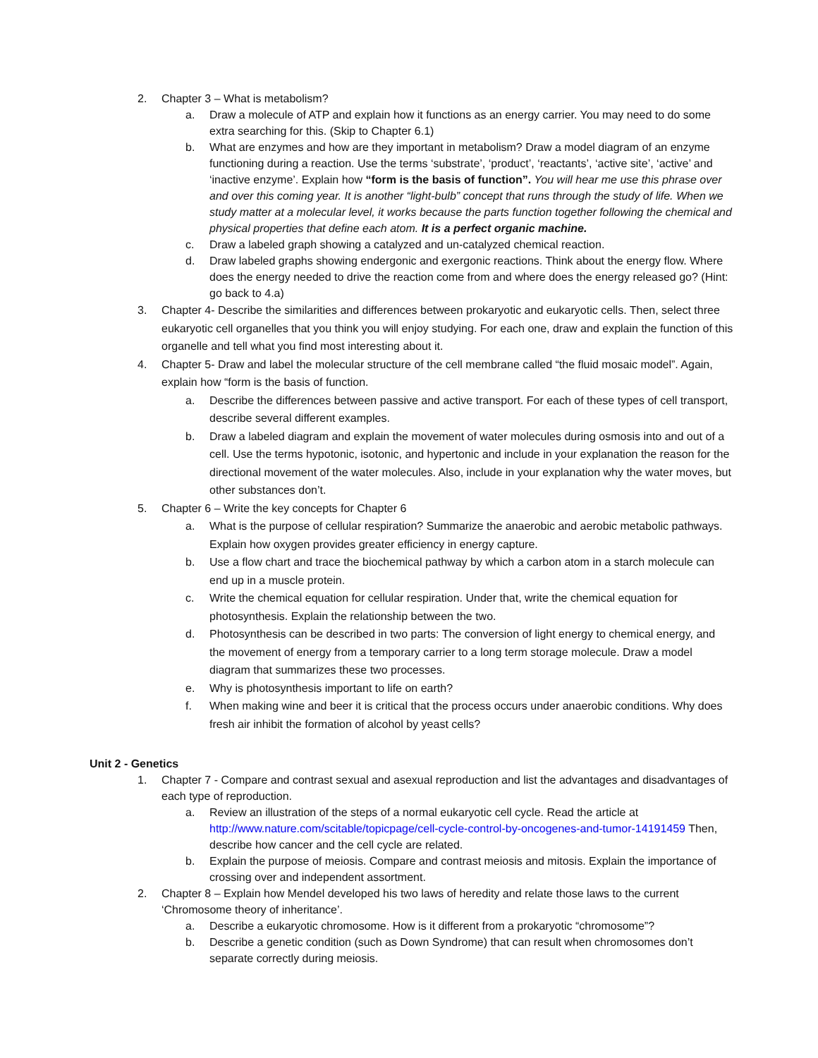2. Chapter 3 – What is metabolism?
a. Draw a molecule of ATP and explain how it functions as an energy carrier. You may need to do some extra searching for this. (Skip to Chapter 6.1)
b. What are enzymes and how are they important in metabolism? Draw a model diagram of an enzyme functioning during a reaction. Use the terms ‘substrate’, ‘product’, ‘reactants’, ‘active site’, ‘active’ and ‘inactive enzyme’. Explain how “form is the basis of function”. You will hear me use this phrase over and over this coming year. It is another “light-bulb” concept that runs through the study of life. When we study matter at a molecular level, it works because the parts function together following the chemical and physical properties that define each atom. It is a perfect organic machine.
c. Draw a labeled graph showing a catalyzed and un-catalyzed chemical reaction.
d. Draw labeled graphs showing endergonic and exergonic reactions. Think about the energy flow. Where does the energy needed to drive the reaction come from and where does the energy released go? (Hint: go back to 4.a)
3. Chapter 4- Describe the similarities and differences between prokaryotic and eukaryotic cells. Then, select three eukaryotic cell organelles that you think you will enjoy studying. For each one, draw and explain the function of this organelle and tell what you find most interesting about it.
4. Chapter 5- Draw and label the molecular structure of the cell membrane called “the fluid mosaic model”. Again, explain how “form is the basis of function.
a. Describe the differences between passive and active transport. For each of these types of cell transport, describe several different examples.
b. Draw a labeled diagram and explain the movement of water molecules during osmosis into and out of a cell. Use the terms hypotonic, isotonic, and hypertonic and include in your explanation the reason for the directional movement of the water molecules. Also, include in your explanation why the water moves, but other substances don’t.
5. Chapter 6 – Write the key concepts for Chapter 6
a. What is the purpose of cellular respiration? Summarize the anaerobic and aerobic metabolic pathways. Explain how oxygen provides greater efficiency in energy capture.
b. Use a flow chart and trace the biochemical pathway by which a carbon atom in a starch molecule can end up in a muscle protein.
c. Write the chemical equation for cellular respiration. Under that, write the chemical equation for photosynthesis. Explain the relationship between the two.
d. Photosynthesis can be described in two parts: The conversion of light energy to chemical energy, and the movement of energy from a temporary carrier to a long term storage molecule. Draw a model diagram that summarizes these two processes.
e. Why is photosynthesis important to life on earth?
f. When making wine and beer it is critical that the process occurs under anaerobic conditions. Why does fresh air inhibit the formation of alcohol by yeast cells?
Unit 2 - Genetics
1. Chapter 7 - Compare and contrast sexual and asexual reproduction and list the advantages and disadvantages of each type of reproduction.
a. Review an illustration of the steps of a normal eukaryotic cell cycle. Read the article at http://www.nature.com/scitable/topicpage/cell-cycle-control-by-oncogenes-and-tumor-14191459 Then, describe how cancer and the cell cycle are related.
b. Explain the purpose of meiosis. Compare and contrast meiosis and mitosis. Explain the importance of crossing over and independent assortment.
2. Chapter 8 – Explain how Mendel developed his two laws of heredity and relate those laws to the current ‘Chromosome theory of inheritance’.
a. Describe a eukaryotic chromosome. How is it different from a prokaryotic “chromosome”?
b. Describe a genetic condition (such as Down Syndrome) that can result when chromosomes don’t separate correctly during meiosis.